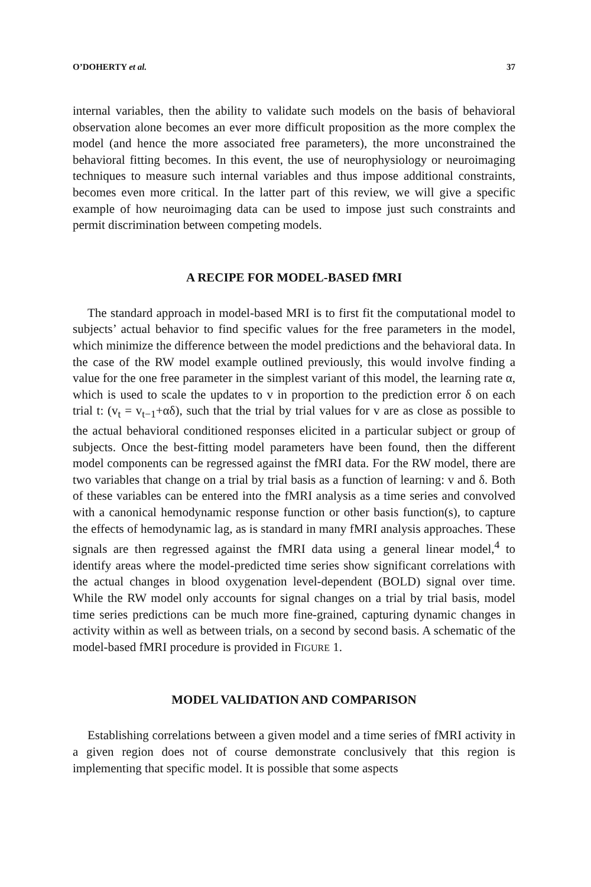O’DOHERTY et al. 37
internal variables, then the ability to validate such models on the basis of behavioral observation alone becomes an ever more difficult proposition as the more complex the model (and hence the more associated free parameters), the more unconstrained the behavioral fitting becomes. In this event, the use of neurophysiology or neuroimaging techniques to measure such internal variables and thus impose additional constraints, becomes even more critical. In the latter part of this review, we will give a specific example of how neuroimaging data can be used to impose just such constraints and permit discrimination between competing models.
A RECIPE FOR MODEL-BASED fMRI
The standard approach in model-based MRI is to first fit the computational model to subjects’ actual behavior to find specific values for the free parameters in the model, which minimize the difference between the model predictions and the behavioral data. In the case of the RW model example outlined previously, this would involve finding a value for the one free parameter in the simplest variant of this model, the learning rate α, which is used to scale the updates to v in proportion to the prediction error δ on each trial t: (v<sub>t</sub> = v<sub>t−1</sub>+αδ), such that the trial by trial values for v are as close as possible to the actual behavioral conditioned responses elicited in a particular subject or group of subjects. Once the best-fitting model parameters have been found, then the different model components can be regressed against the fMRI data. For the RW model, there are two variables that change on a trial by trial basis as a function of learning: v and δ. Both of these variables can be entered into the fMRI analysis as a time series and convolved with a canonical hemodynamic response function or other basis function(s), to capture the effects of hemodynamic lag, as is standard in many fMRI analysis approaches. These signals are then regressed against the fMRI data using a general linear model,<sup>4</sup> to identify areas where the model-predicted time series show significant correlations with the actual changes in blood oxygenation level-dependent (BOLD) signal over time. While the RW model only accounts for signal changes on a trial by trial basis, model time series predictions can be much more fine-grained, capturing dynamic changes in activity within as well as between trials, on a second by second basis. A schematic of the model-based fMRI procedure is provided in FIGURE 1.
MODEL VALIDATION AND COMPARISON
Establishing correlations between a given model and a time series of fMRI activity in a given region does not of course demonstrate conclusively that this region is implementing that specific model. It is possible that some aspects